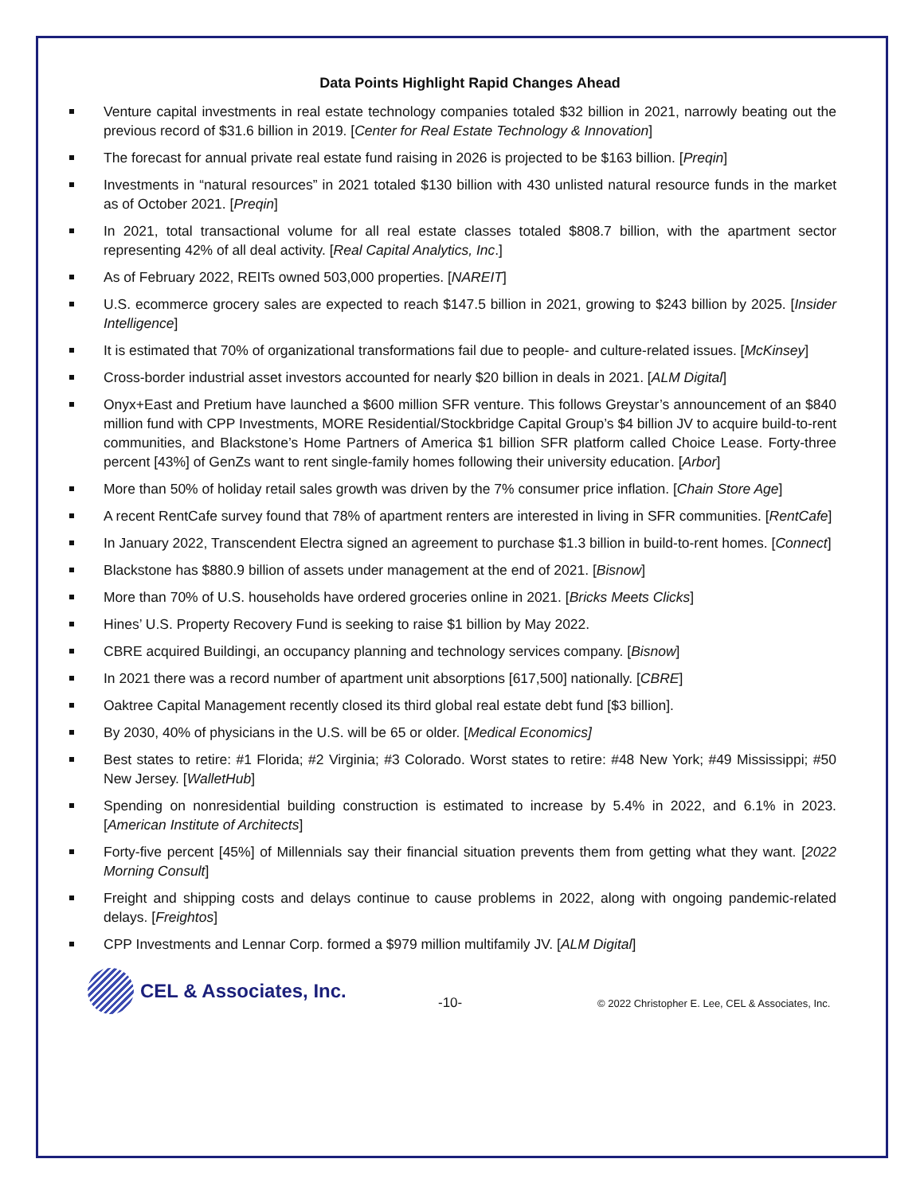Data Points Highlight Rapid Changes Ahead
Venture capital investments in real estate technology companies totaled $32 billion in 2021, narrowly beating out the previous record of $31.6 billion in 2019. [Center for Real Estate Technology & Innovation]
The forecast for annual private real estate fund raising in 2026 is projected to be $163 billion. [Preqin]
Investments in “natural resources” in 2021 totaled $130 billion with 430 unlisted natural resource funds in the market as of October 2021. [Preqin]
In 2021, total transactional volume for all real estate classes totaled $808.7 billion, with the apartment sector representing 42% of all deal activity. [Real Capital Analytics, Inc.]
As of February 2022, REITs owned 503,000 properties. [NAREIT]
U.S. ecommerce grocery sales are expected to reach $147.5 billion in 2021, growing to $243 billion by 2025. [Insider Intelligence]
It is estimated that 70% of organizational transformations fail due to people- and culture-related issues. [McKinsey]
Cross-border industrial asset investors accounted for nearly $20 billion in deals in 2021. [ALM Digital]
Onyx+East and Pretium have launched a $600 million SFR venture. This follows Greystar’s announcement of an $840 million fund with CPP Investments, MORE Residential/Stockbridge Capital Group’s $4 billion JV to acquire build-to-rent communities, and Blackstone’s Home Partners of America $1 billion SFR platform called Choice Lease. Forty-three percent [43%] of GenZs want to rent single-family homes following their university education. [Arbor]
More than 50% of holiday retail sales growth was driven by the 7% consumer price inflation. [Chain Store Age]
A recent RentCafe survey found that 78% of apartment renters are interested in living in SFR communities. [RentCafe]
In January 2022, Transcendent Electra signed an agreement to purchase $1.3 billion in build-to-rent homes. [Connect]
Blackstone has $880.9 billion of assets under management at the end of 2021. [Bisnow]
More than 70% of U.S. households have ordered groceries online in 2021. [Bricks Meets Clicks]
Hines’ U.S. Property Recovery Fund is seeking to raise $1 billion by May 2022.
CBRE acquired Buildingi, an occupancy planning and technology services company. [Bisnow]
In 2021 there was a record number of apartment unit absorptions [617,500] nationally. [CBRE]
Oaktree Capital Management recently closed its third global real estate debt fund [$3 billion].
By 2030, 40% of physicians in the U.S. will be 65 or older. [Medical Economics]
Best states to retire: #1 Florida; #2 Virginia; #3 Colorado. Worst states to retire: #48 New York; #49 Mississippi; #50 New Jersey. [WalletHub]
Spending on nonresidential building construction is estimated to increase by 5.4% in 2022, and 6.1% in 2023. [American Institute of Architects]
Forty-five percent [45%] of Millennials say their financial situation prevents them from getting what they want. [2022 Morning Consult]
Freight and shipping costs and delays continue to cause problems in 2022, along with ongoing pandemic-related delays. [Freightos]
CPP Investments and Lennar Corp. formed a $979 million multifamily JV. [ALM Digital]
CEL & Associates, Inc.
-10-
© 2022 Christopher E. Lee, CEL & Associates, Inc.